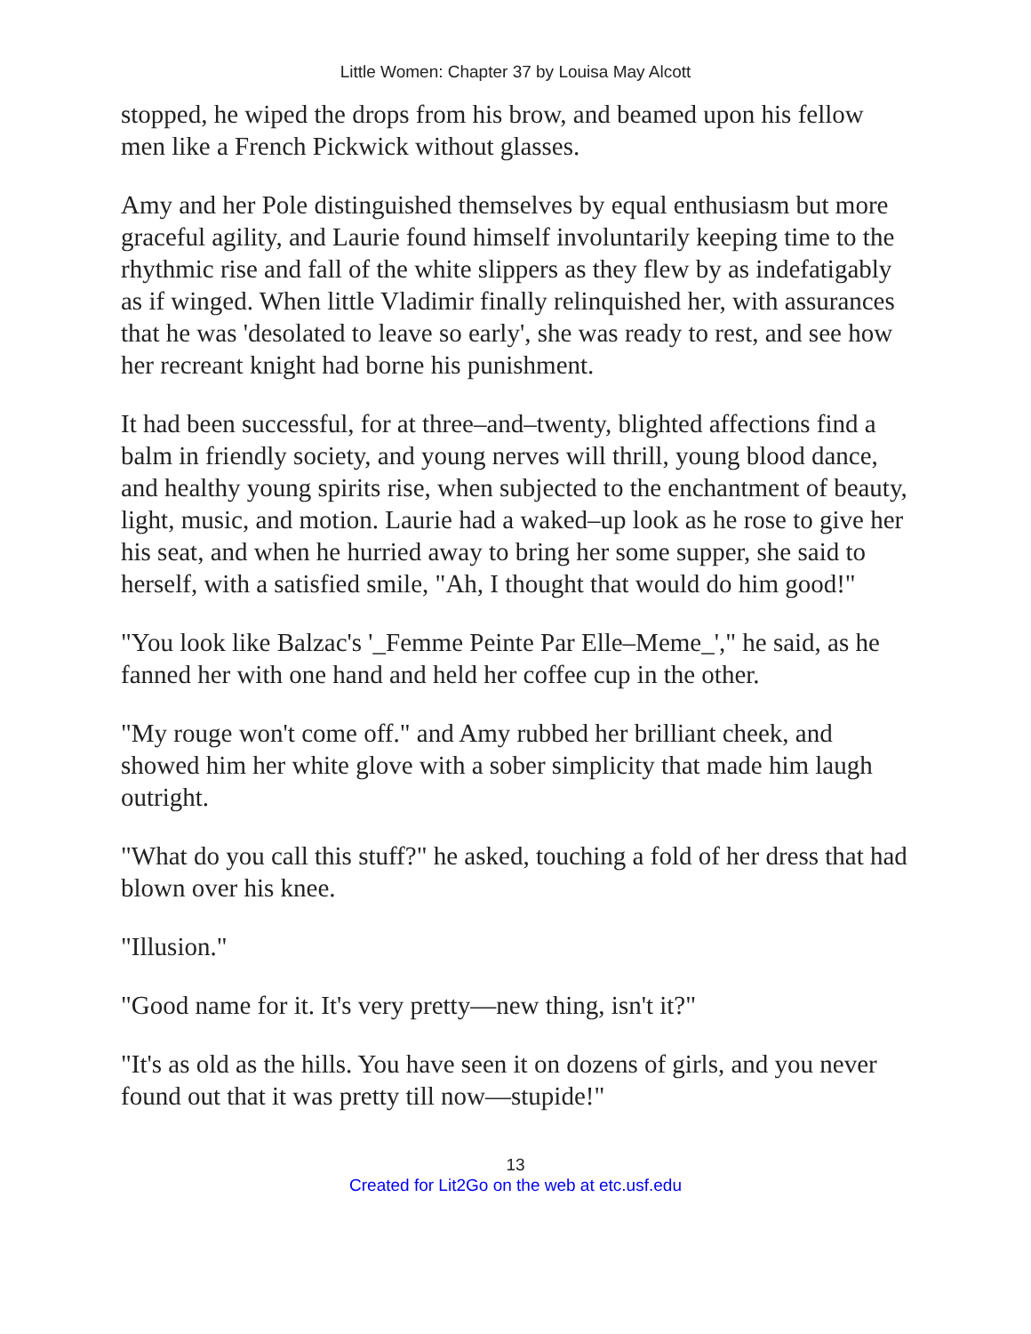Little Women: Chapter 37 by Louisa May Alcott
stopped, he wiped the drops from his brow, and beamed upon his fellow men like a French Pickwick without glasses.
Amy and her Pole distinguished themselves by equal enthusiasm but more graceful agility, and Laurie found himself involuntarily keeping time to the rhythmic rise and fall of the white slippers as they flew by as indefatigably as if winged. When little Vladimir finally relinquished her, with assurances that he was 'desolated to leave so early', she was ready to rest, and see how her recreant knight had borne his punishment.
It had been successful, for at three–and–twenty, blighted affections find a balm in friendly society, and young nerves will thrill, young blood dance, and healthy young spirits rise, when subjected to the enchantment of beauty, light, music, and motion. Laurie had a waked–up look as he rose to give her his seat, and when he hurried away to bring her some supper, she said to herself, with a satisfied smile, "Ah, I thought that would do him good!"
"You look like Balzac's '_Femme Peinte Par Elle–Meme_'," he said, as he fanned her with one hand and held her coffee cup in the other.
"My rouge won't come off." and Amy rubbed her brilliant cheek, and showed him her white glove with a sober simplicity that made him laugh outright.
"What do you call this stuff?" he asked, touching a fold of her dress that had blown over his knee.
"Illusion."
"Good name for it. It's very pretty—new thing, isn't it?"
"It's as old as the hills. You have seen it on dozens of girls, and you never found out that it was pretty till now—stupide!"
13
Created for Lit2Go on the web at etc.usf.edu